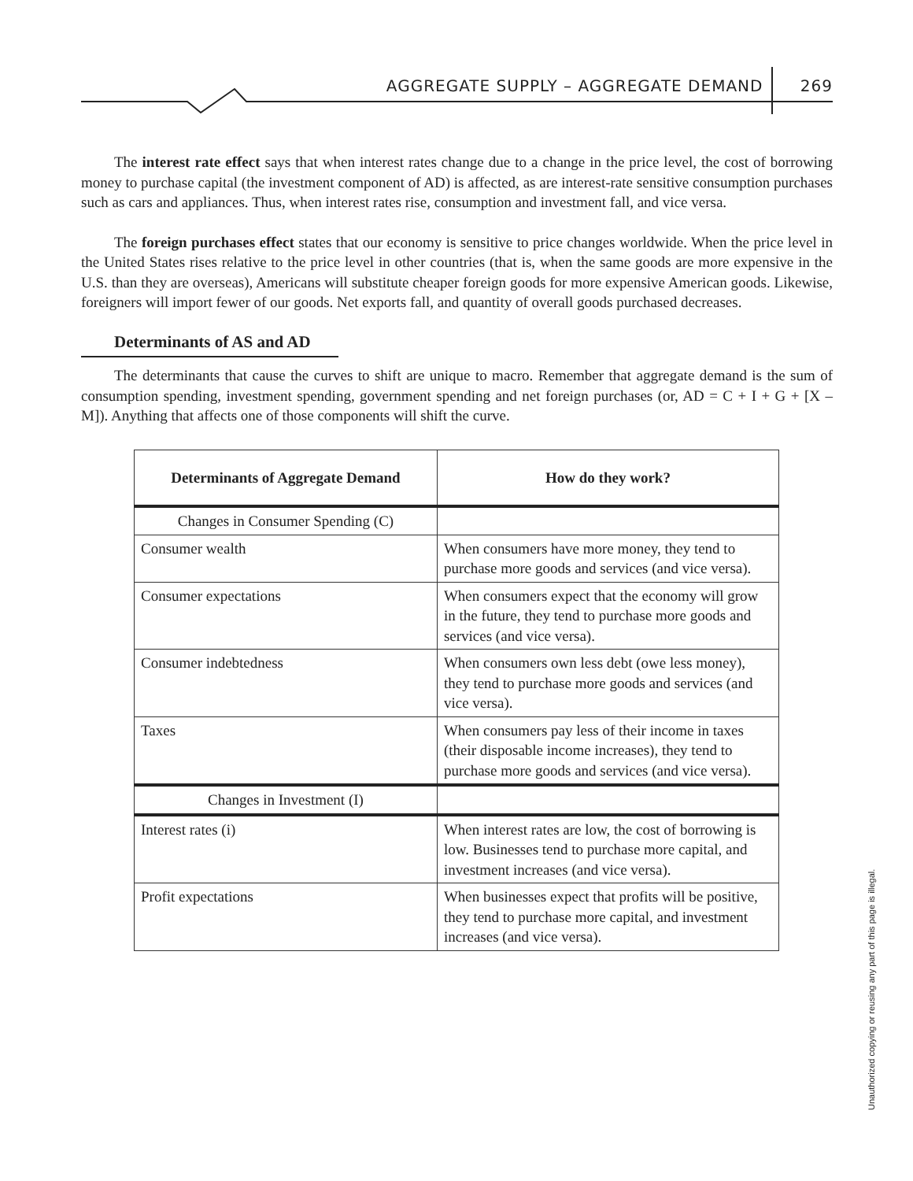AGGREGATE SUPPLY – AGGREGATE DEMAND 269
The interest rate effect says that when interest rates change due to a change in the price level, the cost of borrowing money to purchase capital (the investment component of AD) is affected, as are interest-rate sensitive consumption purchases such as cars and appliances. Thus, when interest rates rise, consumption and investment fall, and vice versa.
The foreign purchases effect states that our economy is sensitive to price changes worldwide. When the price level in the United States rises relative to the price level in other countries (that is, when the same goods are more expensive in the U.S. than they are overseas), Americans will substitute cheaper foreign goods for more expensive American goods. Likewise, foreigners will import fewer of our goods. Net exports fall, and quantity of overall goods purchased decreases.
Determinants of AS and AD
The determinants that cause the curves to shift are unique to macro. Remember that aggregate demand is the sum of consumption spending, investment spending, government spending and net foreign purchases (or, AD = C + I + G + [X – M]). Anything that affects one of those components will shift the curve.
| Determinants of Aggregate Demand | How do they work? |
| --- | --- |
| Changes in Consumer Spending (C) | |
| Consumer wealth | When consumers have more money, they tend to purchase more goods and services (and vice versa). |
| Consumer expectations | When consumers expect that the economy will grow in the future, they tend to purchase more goods and services (and vice versa). |
| Consumer indebtedness | When consumers own less debt (owe less money), they tend to purchase more goods and services (and vice versa). |
| Taxes | When consumers pay less of their income in taxes (their disposable income increases), they tend to purchase more goods and services (and vice versa). |
| Changes in Investment (I) | |
| Interest rates (i) | When interest rates are low, the cost of borrowing is low. Businesses tend to purchase more capital, and investment increases (and vice versa). |
| Profit expectations | When businesses expect that profits will be positive, they tend to purchase more capital, and investment increases (and vice versa). |
Unauthorized copying or reusing any part of this page is illegal.